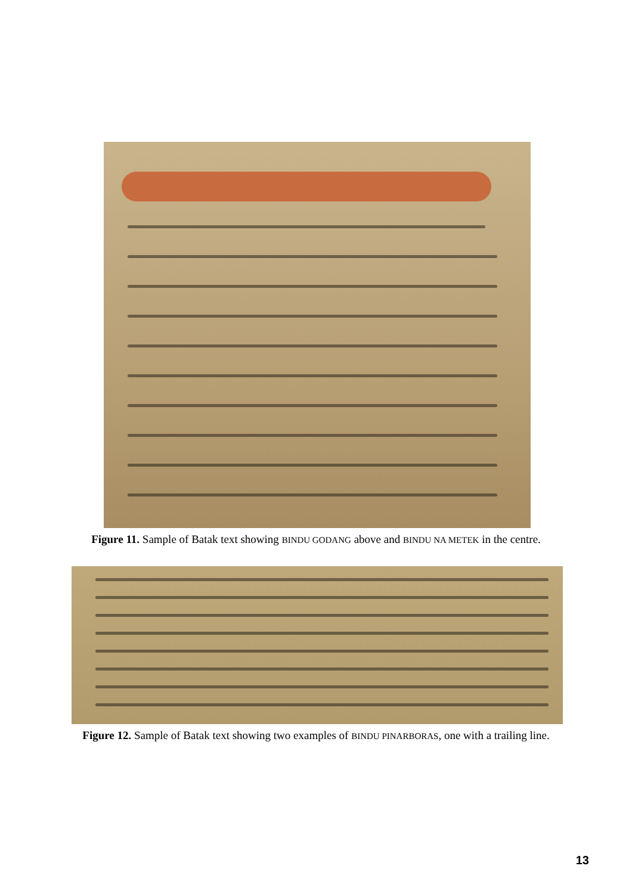Figure 11. Sample of Batak text showing BINDU GODANG above and BINDU NA METEK in the centre.
Figure 12. Sample of Batak text showing two examples of BINDU PINARBORAS, one with a trailing line.
13